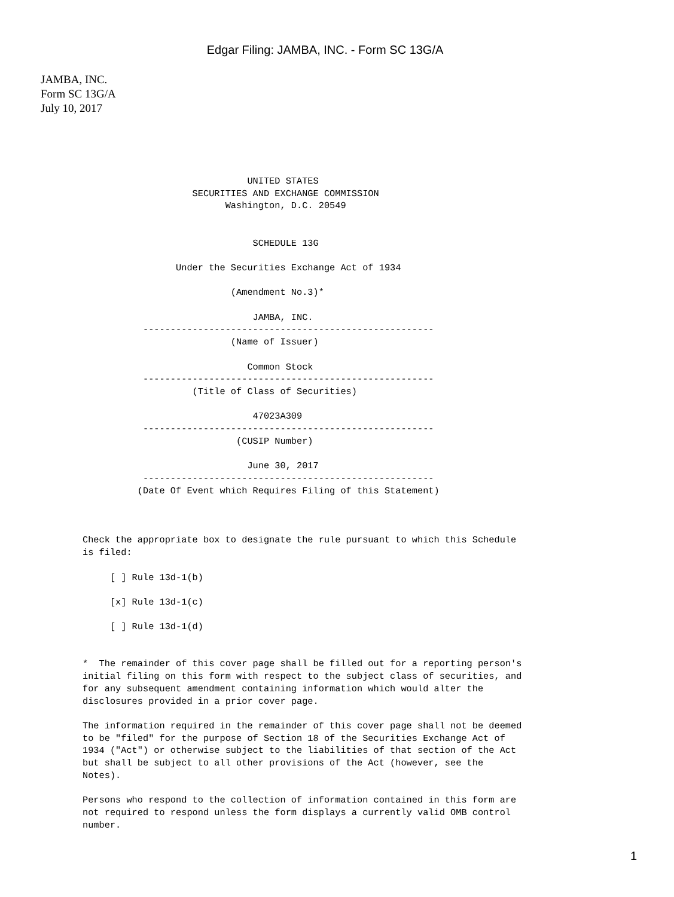Edgar Filing: JAMBA, INC. - Form SC 13G/A
JAMBA, INC.
Form SC 13G/A
July 10, 2017
                              UNITED STATES
                    SECURITIES AND EXCHANGE COMMISSION
                          Washington, D.C. 20549


                               SCHEDULE 13G

                 Under the Securities Exchange Act of 1934

                           (Amendment No.3)*

                               JAMBA, INC.
           -----------------------------------------------------
                           (Name of Issuer)

                              Common Stock
           -----------------------------------------------------
                    (Title of Class of Securities)

                               47023A309
           -----------------------------------------------------
                            (CUSIP Number)

                              June 30, 2017
           -----------------------------------------------------
          (Date Of Event which Requires Filing of this Statement)



Check the appropriate box to designate the rule pursuant to which this Schedule
is filed:

     [ ] Rule 13d-1(b)

     [x] Rule 13d-1(c)

     [ ] Rule 13d-1(d)


*  The remainder of this cover page shall be filled out for a reporting person's
initial filing on this form with respect to the subject class of securities, and
for any subsequent amendment containing information which would alter the
disclosures provided in a prior cover page.

The information required in the remainder of this cover page shall not be deemed
to be "filed" for the purpose of Section 18 of the Securities Exchange Act of
1934 ("Act") or otherwise subject to the liabilities of that section of the Act
but shall be subject to all other provisions of the Act (however, see the
Notes).

Persons who respond to the collection of information contained in this form are
not required to respond unless the form displays a currently valid OMB control
number.
1